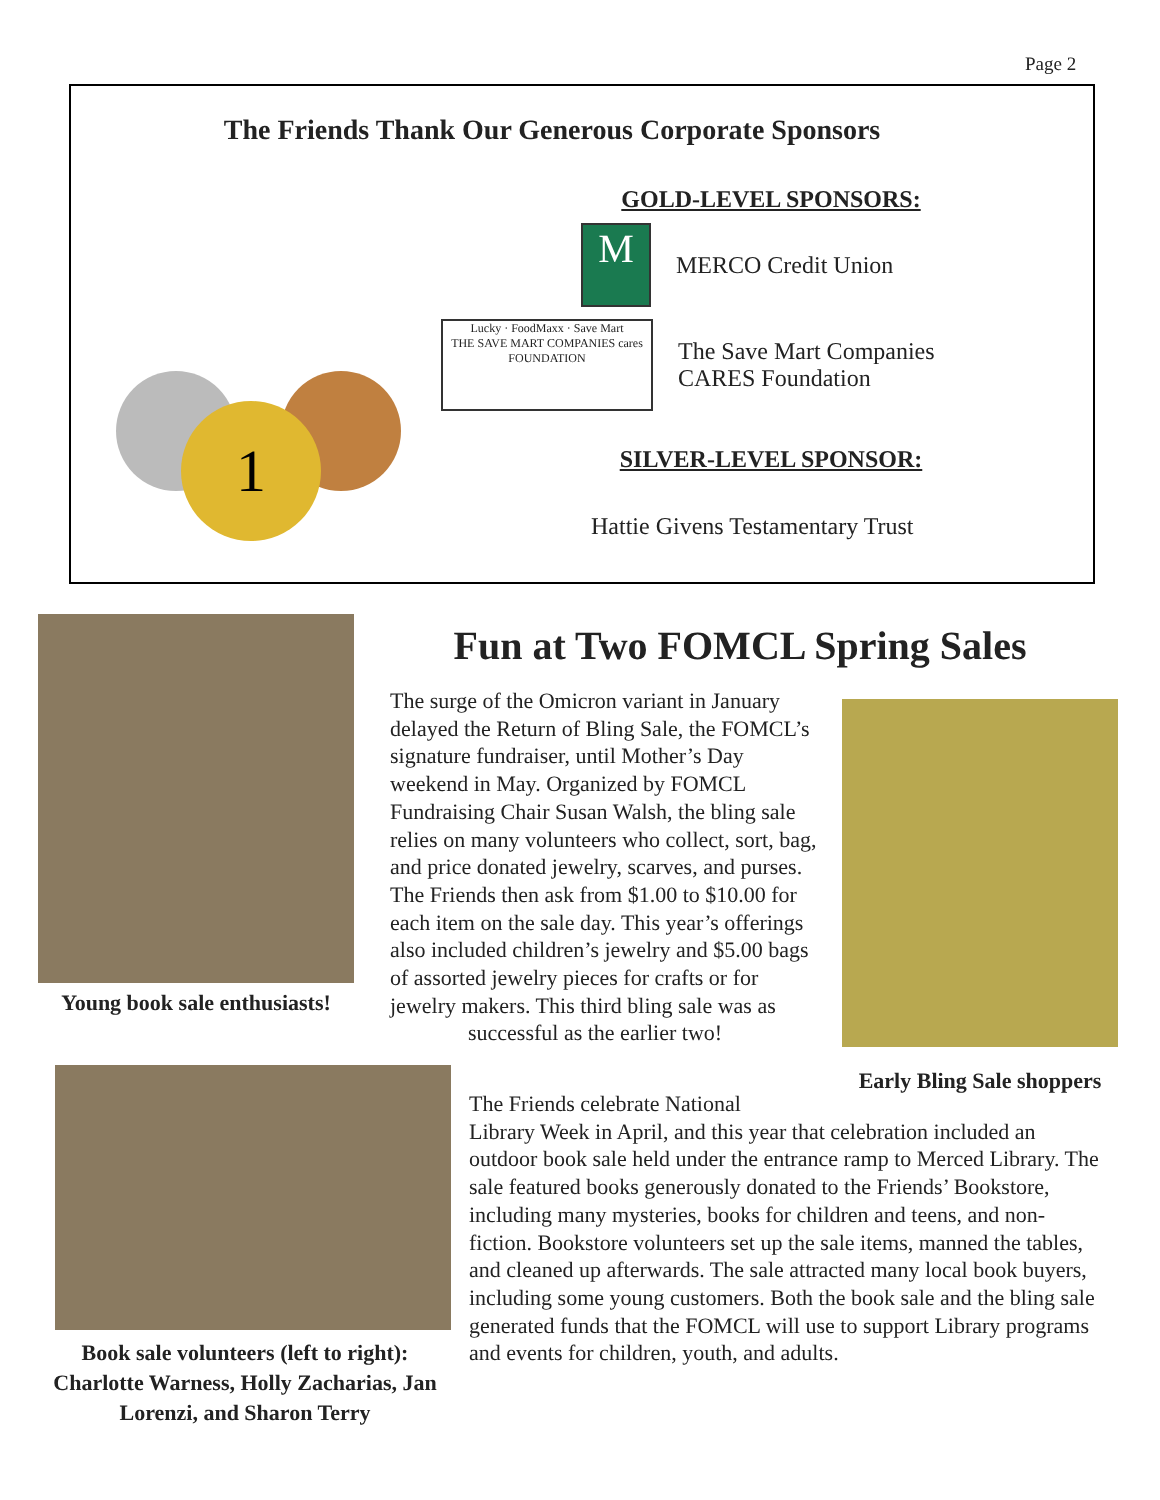Page 2
The Friends Thank Our Generous Corporate Sponsors
1
GOLD-LEVEL SPONSORS:
M MERCO Credit Union
Lucky · FoodMaxx · Save Mart
THE SAVE MART COMPANIES cares FOUNDATION The Save Mart Companies
CARES Foundation
SILVER-LEVEL SPONSOR:
Hattie Givens Testamentary Trust
Young book sale enthusiasts!
Book sale volunteers (left to right): Charlotte Warness, Holly Zacharias, Jan Lorenzi, and Sharon Terry
Fun at Two FOMCL Spring Sales
The surge of the Omicron variant in January delayed the Return of Bling Sale, the FOMCL’s signature fundraiser, until Mother’s Day weekend in May. Organized by FOMCL Fundraising Chair Susan Walsh, the bling sale relies on many volunteers who collect, sort, bag, and price donated jewelry, scarves, and purses. The Friends then ask from $1.00 to $10.00 for each item on the sale day. This year’s offerings also included children’s jewelry and $5.00 bags of assorted jewelry pieces for crafts or for jewelry makers. This third bling sale was as
successful as the earlier two!
Early Bling Sale shoppers
The Friends celebrate National
Library Week in April, and this year that celebration included an outdoor book sale held under the entrance ramp to Merced Library. The sale featured books generously donated to the Friends’ Bookstore, including many mysteries, books for children and teens, and non-fiction. Bookstore volunteers set up the sale items, manned the tables, and cleaned up afterwards. The sale attracted many local book buyers, including some young customers. Both the book sale and the bling sale generated funds that the FOMCL will use to support Library programs and events for children, youth, and adults.